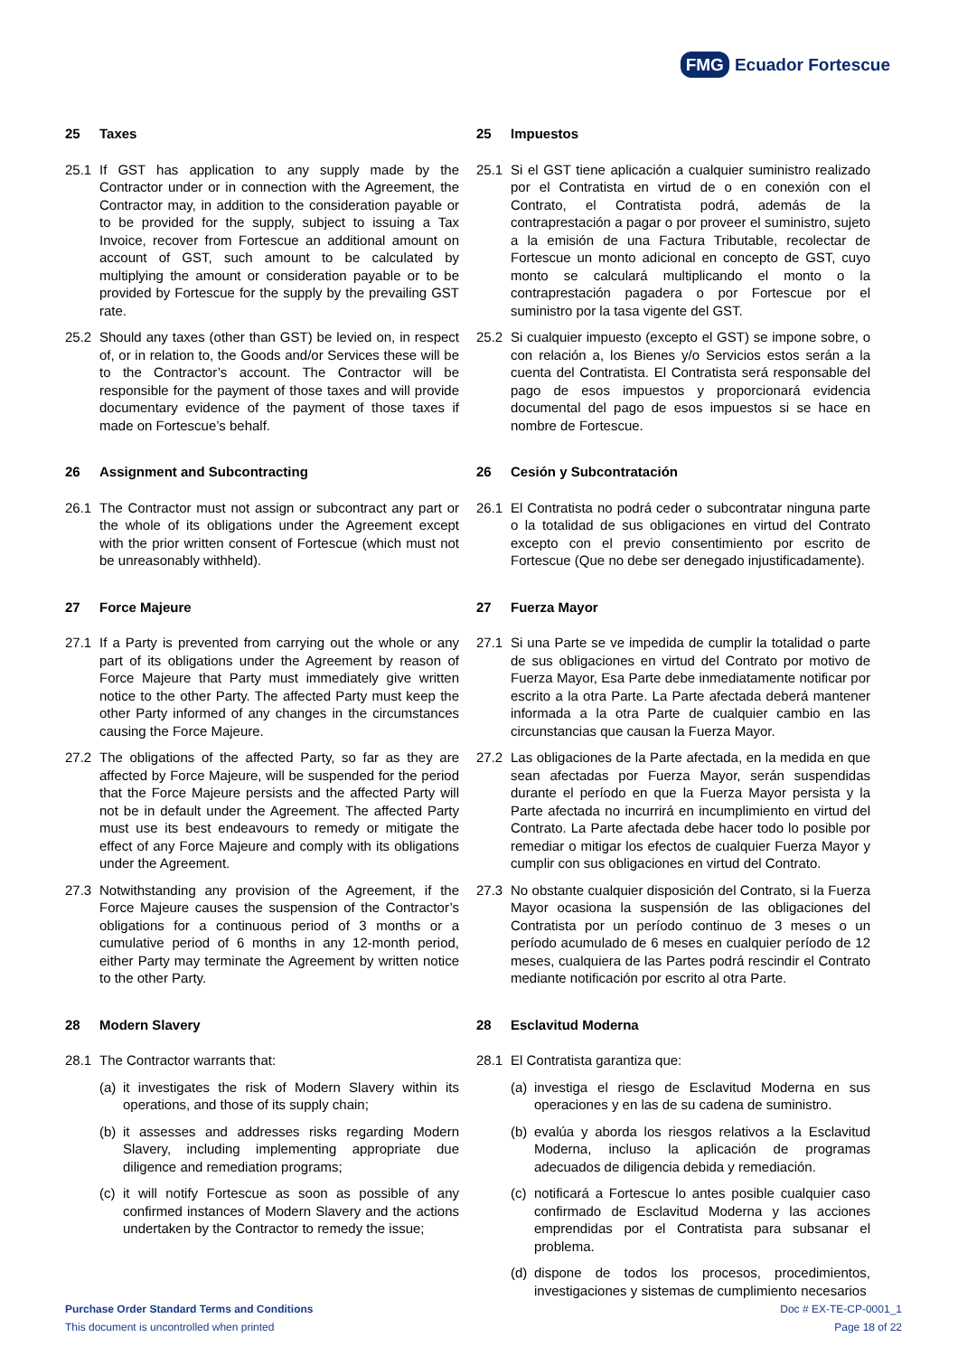FMG Ecuador Fortescue
25 Taxes
25.1 If GST has application to any supply made by the Contractor under or in connection with the Agreement, the Contractor may, in addition to the consideration payable or to be provided for the supply, subject to issuing a Tax Invoice, recover from Fortescue an additional amount on account of GST, such amount to be calculated by multiplying the amount or consideration payable or to be provided by Fortescue for the supply by the prevailing GST rate.
25.2 Should any taxes (other than GST) be levied on, in respect of, or in relation to, the Goods and/or Services these will be to the Contractor’s account. The Contractor will be responsible for the payment of those taxes and will provide documentary evidence of the payment of those taxes if made on Fortescue’s behalf.
26 Assignment and Subcontracting
26.1 The Contractor must not assign or subcontract any part or the whole of its obligations under the Agreement except with the prior written consent of Fortescue (which must not be unreasonably withheld).
27 Force Majeure
27.1 If a Party is prevented from carrying out the whole or any part of its obligations under the Agreement by reason of Force Majeure that Party must immediately give written notice to the other Party. The affected Party must keep the other Party informed of any changes in the circumstances causing the Force Majeure.
27.2 The obligations of the affected Party, so far as they are affected by Force Majeure, will be suspended for the period that the Force Majeure persists and the affected Party will not be in default under the Agreement. The affected Party must use its best endeavours to remedy or mitigate the effect of any Force Majeure and comply with its obligations under the Agreement.
27.3 Notwithstanding any provision of the Agreement, if the Force Majeure causes the suspension of the Contractor’s obligations for a continuous period of 3 months or a cumulative period of 6 months in any 12-month period, either Party may terminate the Agreement by written notice to the other Party.
28 Modern Slavery
28.1 The Contractor warrants that:
(a)
it investigates the risk of Modern Slavery within its operations, and those of its supply chain;
(b)
it assesses and addresses risks regarding Modern Slavery, including implementing appropriate due diligence and remediation programs;
(c)
it will notify Fortescue as soon as possible of any confirmed instances of Modern Slavery and the actions undertaken by the Contractor to remedy the issue;
25 Impuestos
25.1 Si el GST tiene aplicación a cualquier suministro realizado por el Contratista en virtud de o en conexión con el Contrato, el Contratista podrá, además de la contraprestación a pagar o por proveer el suministro, sujeto a la emisión de una Factura Tributable, recolectar de Fortescue un monto adicional en concepto de GST, cuyo monto se calculará multiplicando el monto o la contraprestación pagadera o por Fortescue por el suministro por la tasa vigente del GST.
25.2 Si cualquier impuesto (excepto el GST) se impone sobre, o con relación a, los Bienes y/o Servicios estos serán a la cuenta del Contratista. El Contratista será responsable del pago de esos impuestos y proporcionará evidencia documental del pago de esos impuestos si se hace en nombre de Fortescue.
26 Cesión y Subcontratación
26.1 El Contratista no podrá ceder o subcontratar ninguna parte o la totalidad de sus obligaciones en virtud del Contrato excepto con el previo consentimiento por escrito de Fortescue (Que no debe ser denegado injustificadamente).
27 Fuerza Mayor
27.1 Si una Parte se ve impedida de cumplir la totalidad o parte de sus obligaciones en virtud del Contrato por motivo de Fuerza Mayor, Esa Parte debe inmediatamente notificar por escrito a la otra Parte. La Parte afectada deberá mantener informada a la otra Parte de cualquier cambio en las circunstancias que causan la Fuerza Mayor.
27.2 Las obligaciones de la Parte afectada, en la medida en que sean afectadas por Fuerza Mayor, serán suspendidas durante el período en que la Fuerza Mayor persista y la Parte afectada no incurrirá en incumplimiento en virtud del Contrato. La Parte afectada debe hacer todo lo posible por remediar o mitigar los efectos de cualquier Fuerza Mayor y cumplir con sus obligaciones en virtud del Contrato.
27.3 No obstante cualquier disposición del Contrato, si la Fuerza Mayor ocasiona la suspensión de las obligaciones del Contratista por un período continuo de 3 meses o un período acumulado de 6 meses en cualquier período de 12 meses, cualquiera de las Partes podrá rescindir el Contrato mediante notificación por escrito al otra Parte.
28 Esclavitud Moderna
28.1 El Contratista garantiza que:
(a)
investiga el riesgo de Esclavitud Moderna en sus operaciones y en las de su cadena de suministro.
(b)
evalúa y aborda los riesgos relativos a la Esclavitud Moderna, incluso la aplicación de programas adecuados de diligencia debida y remediación.
(c)
notificará a Fortescue lo antes posible cualquier caso confirmado de Esclavitud Moderna y las acciones emprendidas por el Contratista para subsanar el problema.
(d)
dispone de todos los procesos, procedimientos, investigaciones y sistemas de cumplimiento necesarios
Purchase Order Standard Terms and Conditions
This document is uncontrolled when printed
Doc # EX-TE-CP-0001_1
Page 18 of 22